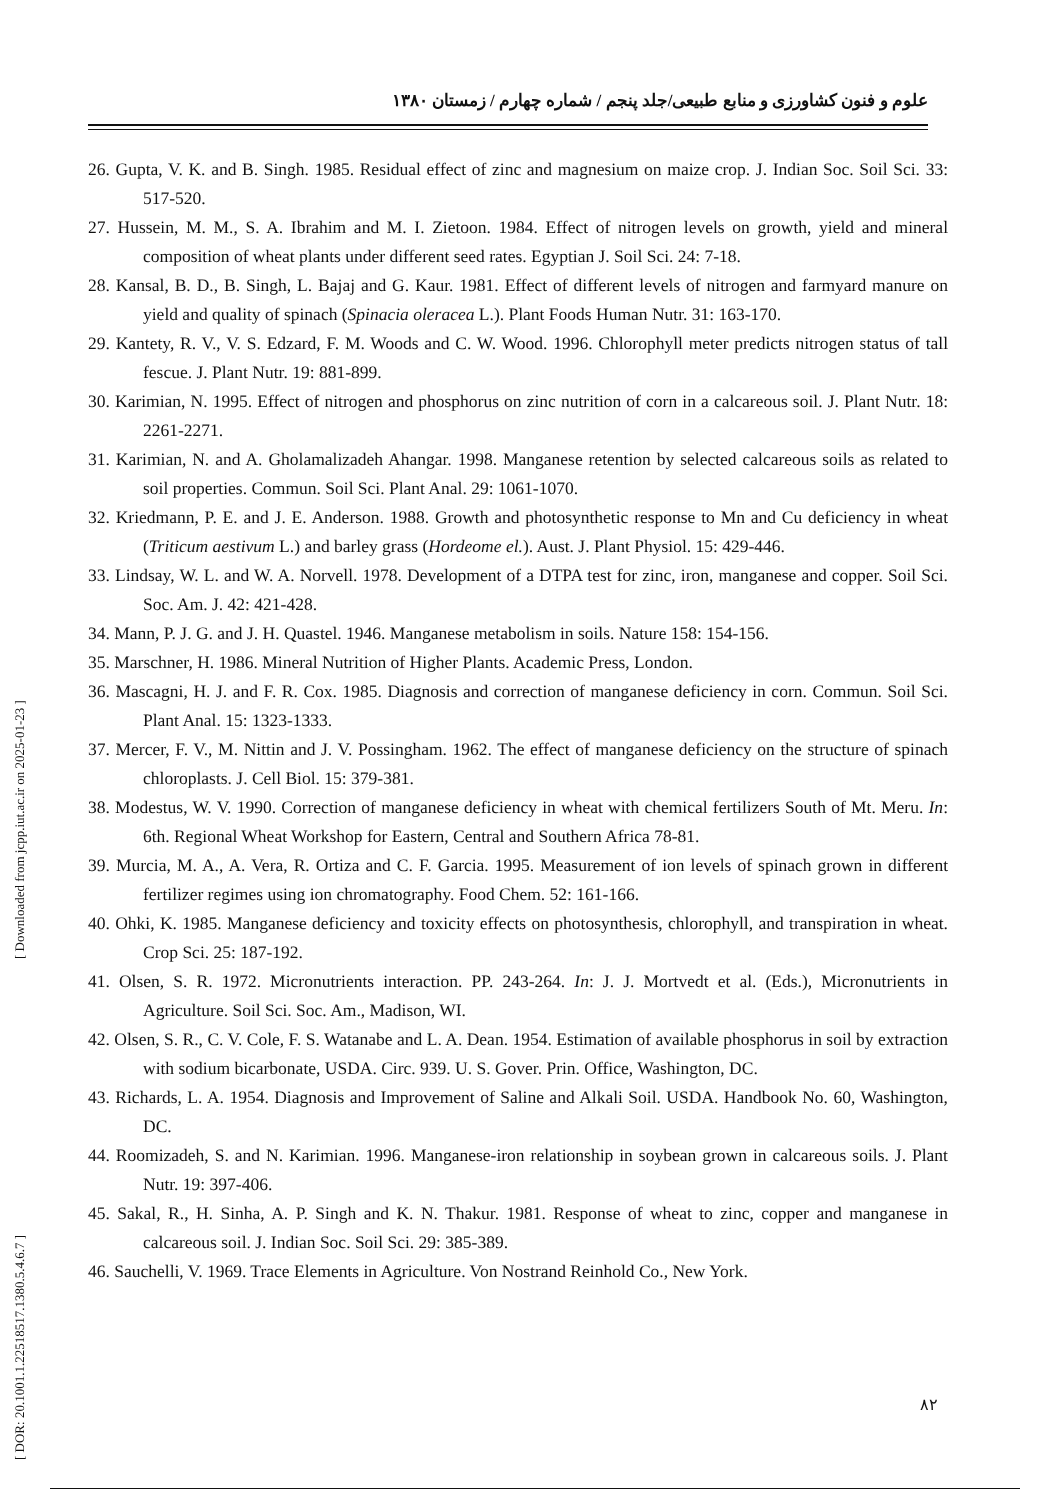علوم و فنون کشاورزی و منابع طبیعی/جلد پنجم / شماره چهارم / زمستان ۱۳۸۰
26. Gupta, V. K. and B. Singh. 1985. Residual effect of zinc and magnesium on maize crop. J. Indian Soc. Soil Sci. 33: 517-520.
27. Hussein, M. M., S. A. Ibrahim and M. I. Zietoon. 1984. Effect of nitrogen levels on growth, yield and mineral composition of wheat plants under different seed rates. Egyptian J. Soil Sci. 24: 7-18.
28. Kansal, B. D., B. Singh, L. Bajaj and G. Kaur. 1981. Effect of different levels of nitrogen and farmyard manure on yield and quality of spinach (Spinacia oleracea L.). Plant Foods Human Nutr. 31: 163-170.
29. Kantety, R. V., V. S. Edzard, F. M. Woods and C. W. Wood. 1996. Chlorophyll meter predicts nitrogen status of tall fescue. J. Plant Nutr. 19: 881-899.
30. Karimian, N. 1995. Effect of nitrogen and phosphorus on zinc nutrition of corn in a calcareous soil. J. Plant Nutr. 18: 2261-2271.
31. Karimian, N. and A. Gholamalizadeh Ahangar. 1998. Manganese retention by selected calcareous soils as related to soil properties. Commun. Soil Sci. Plant Anal. 29: 1061-1070.
32. Kriedmann, P. E. and J. E. Anderson. 1988. Growth and photosynthetic response to Mn and Cu deficiency in wheat (Triticum aestivum L.) and barley grass (Hordeome el.). Aust. J. Plant Physiol. 15: 429-446.
33. Lindsay, W. L. and W. A. Norvell. 1978. Development of a DTPA test for zinc, iron, manganese and copper. Soil Sci. Soc. Am. J. 42: 421-428.
34. Mann, P. J. G. and J. H. Quastel. 1946. Manganese metabolism in soils. Nature 158: 154-156.
35. Marschner, H. 1986. Mineral Nutrition of Higher Plants. Academic Press, London.
36. Mascagni, H. J. and F. R. Cox. 1985. Diagnosis and correction of manganese deficiency in corn. Commun. Soil Sci. Plant Anal. 15: 1323-1333.
37. Mercer, F. V., M. Nittin and J. V. Possingham. 1962. The effect of manganese deficiency on the structure of spinach chloroplasts. J. Cell Biol. 15: 379-381.
38. Modestus, W. V. 1990. Correction of manganese deficiency in wheat with chemical fertilizers South of Mt. Meru. In: 6th. Regional Wheat Workshop for Eastern, Central and Southern Africa 78-81.
39. Murcia, M. A., A. Vera, R. Ortiza and C. F. Garcia. 1995. Measurement of ion levels of spinach grown in different fertilizer regimes using ion chromatography. Food Chem. 52: 161-166.
40. Ohki, K. 1985. Manganese deficiency and toxicity effects on photosynthesis, chlorophyll, and transpiration in wheat. Crop Sci. 25: 187-192.
41. Olsen, S. R. 1972. Micronutrients interaction. PP. 243-264. In: J. J. Mortvedt et al. (Eds.), Micronutrients in Agriculture. Soil Sci. Soc. Am., Madison, WI.
42. Olsen, S. R., C. V. Cole, F. S. Watanabe and L. A. Dean. 1954. Estimation of available phosphorus in soil by extraction with sodium bicarbonate, USDA. Circ. 939. U. S. Gover. Prin. Office, Washington, DC.
43. Richards, L. A. 1954. Diagnosis and Improvement of Saline and Alkali Soil. USDA. Handbook No. 60, Washington, DC.
44. Roomizadeh, S. and N. Karimian. 1996. Manganese-iron relationship in soybean grown in calcareous soils. J. Plant Nutr. 19: 397-406.
45. Sakal, R., H. Sinha, A. P. Singh and K. N. Thakur. 1981. Response of wheat to zinc, copper and manganese in calcareous soil. J. Indian Soc. Soil Sci. 29: 385-389.
46. Sauchelli, V. 1969. Trace Elements in Agriculture. Von Nostrand Reinhold Co., New York.
[ DOR: 20.1001.1.22518517.1380.5.4.6.7 ] [ Downloaded from jcpp.iut.ac.ir on 2025-01-23 ]
۸۲